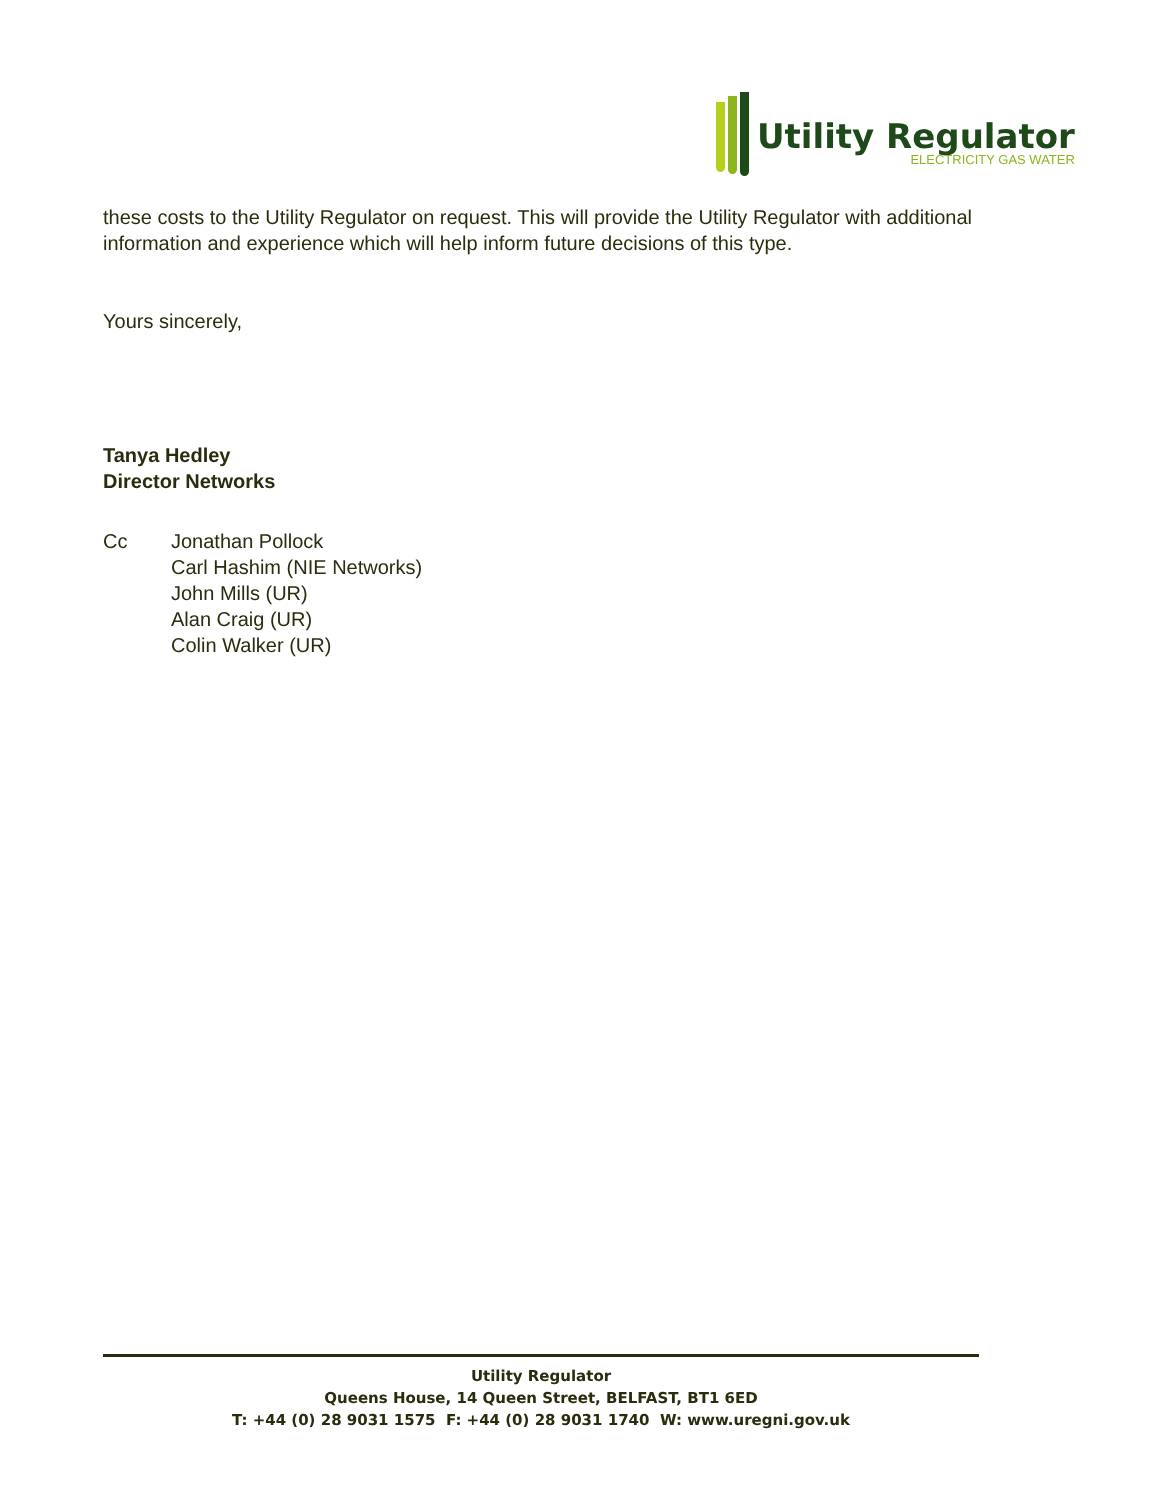Utility Regulator
ELECTRICITY GAS WATER
these costs to the Utility Regulator on request. This will provide the Utility Regulator with additional information and experience which will help inform future decisions of this type.
Yours sincerely,
Tanya Hedley
Director Networks
Cc Jonathan Pollock
Carl Hashim (NIE Networks)
John Mills (UR)
Alan Craig (UR)
Colin Walker (UR)
Utility Regulator
Queens House, 14 Queen Street, BELFAST, BT1 6ED
T: +44 (0) 28 9031 1575 F: +44 (0) 28 9031 1740 W: www.uregni.gov.uk